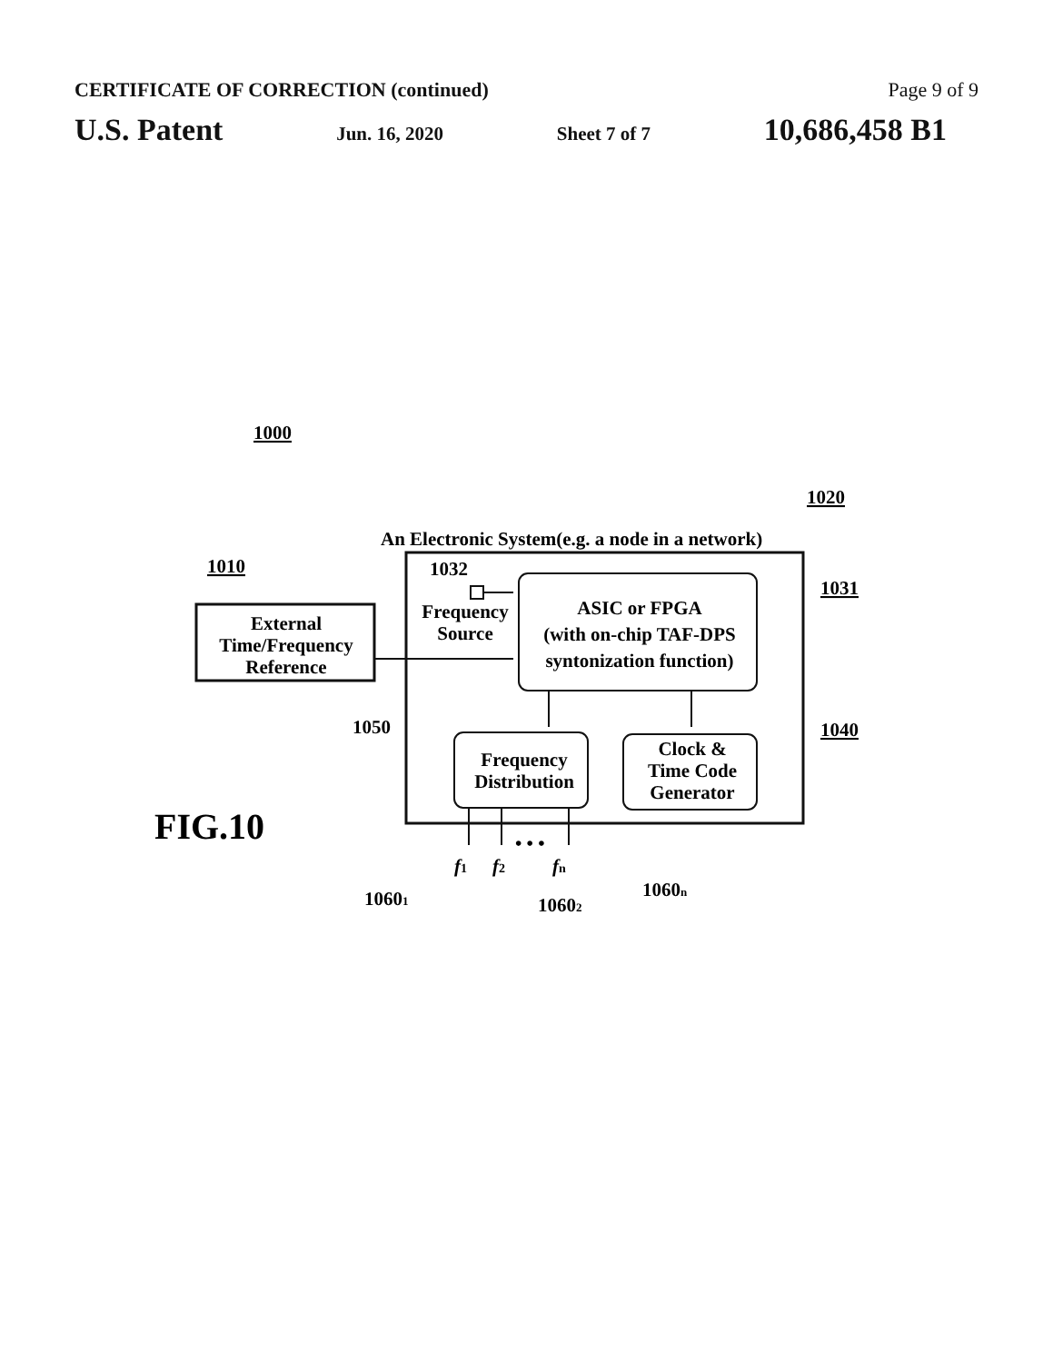CERTIFICATE OF CORRECTION (continued) Page 9 of 9
U.S. Patent Jun. 16, 2020 Sheet 7 of 7 10,686,458 B1
1000
1020
1010
1032
1031
1050
1040
An Electronic System(e.g. a node in a network)
External
Time/Frequency
Reference
Frequency
Source
ASIC or FPGA
(with on-chip TAF-DPS
syntonization function)
Frequency
Distribution
Clock &
Time Code
Generator
FIG.10
• • •
f1
f2
fn
10601
10602
1060n